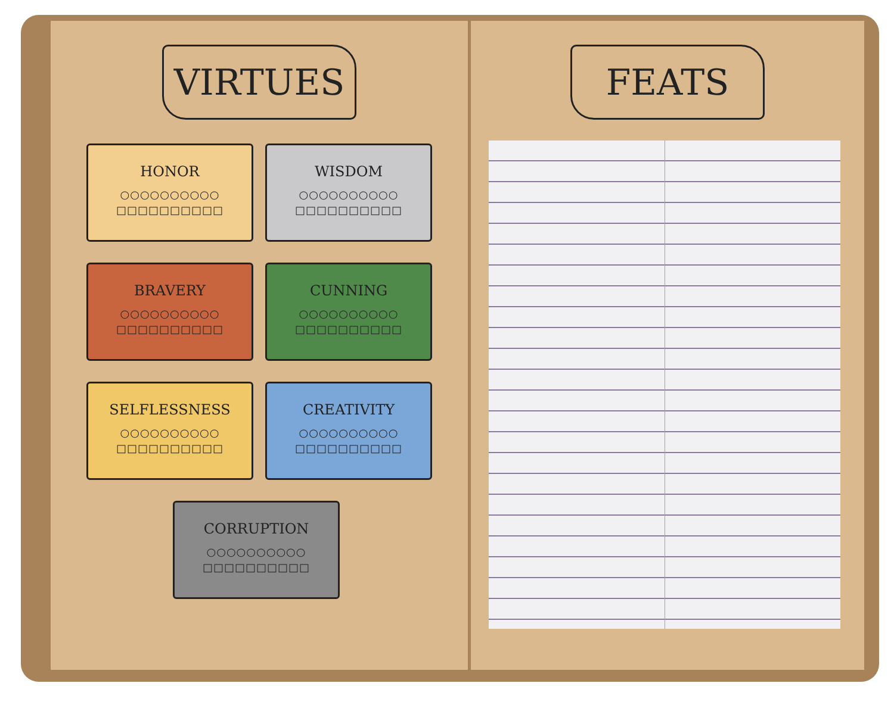VIRTUES
HONOR
○○○○○○○○○○
□□□□□□□□□□
WISDOM
○○○○○○○○○○
□□□□□□□□□□
BRAVERY
○○○○○○○○○○
□□□□□□□□□□
CUNNING
○○○○○○○○○○
□□□□□□□□□□
SELFLESSNESS
○○○○○○○○○○
□□□□□□□□□□
CREATIVITY
○○○○○○○○○○
□□□□□□□□□□
CORRUPTION
○○○○○○○○○○
□□□□□□□□□□
FEATS